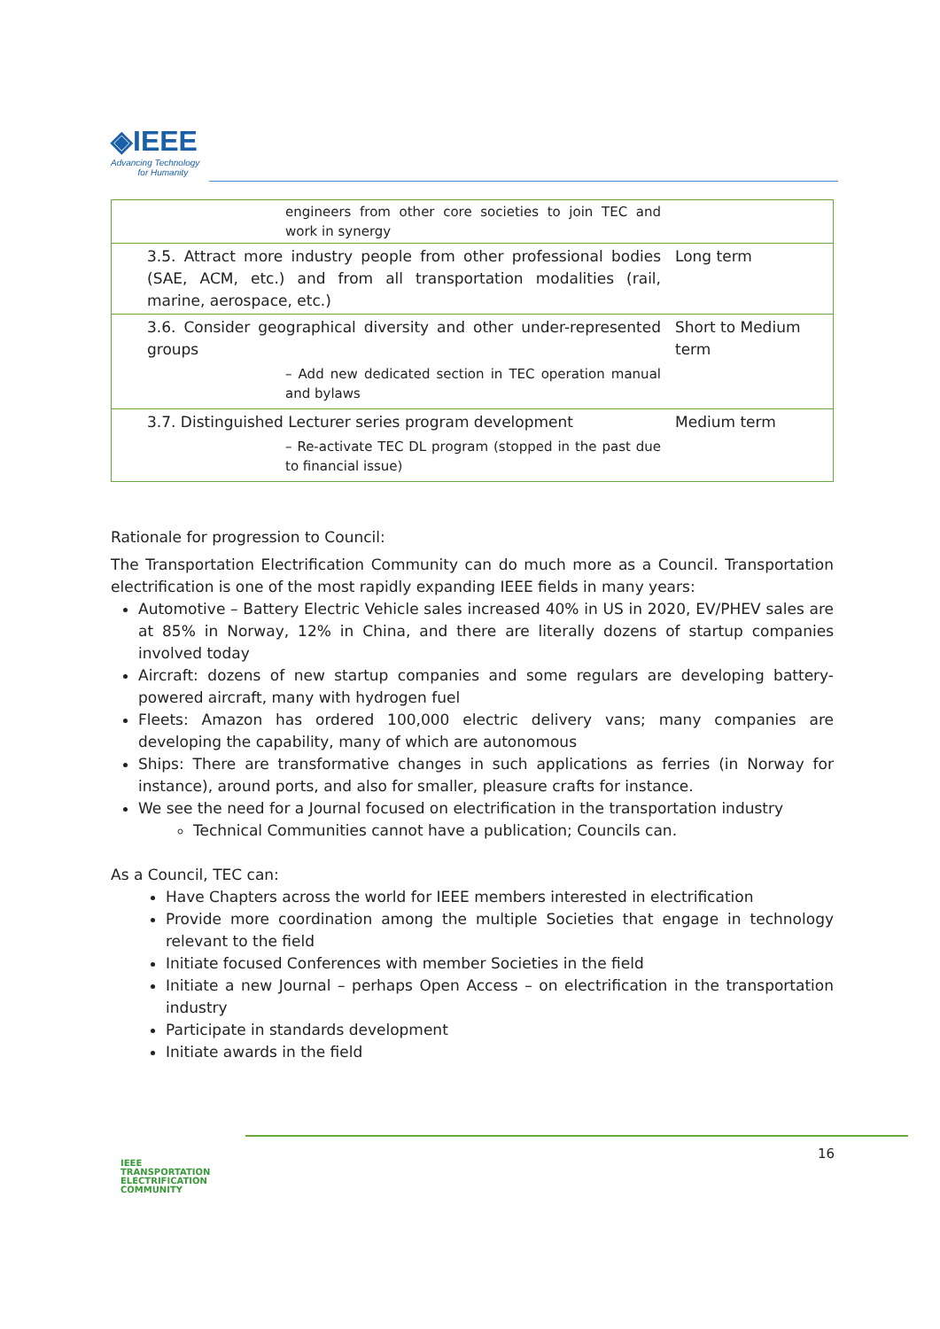◈IEEE
Advancing Technology
for Humanity
| engineers from other core societies to join TEC and work in synergy | |
| 3.5. Attract more industry people from other professional bodies (SAE, ACM, etc.) and from all transportation modalities (rail, marine, aerospace, etc.) | Long term |
| 3.6. Consider geographical diversity and other under-represented groups – Add new dedicated section in TEC operation manual and bylaws | Short to Medium term |
| 3.7. Distinguished Lecturer series program development – Re-activate TEC DL program (stopped in the past due to financial issue) | Medium term |
Rationale for progression to Council:
The Transportation Electrification Community can do much more as a Council. Transportation electrification is one of the most rapidly expanding IEEE fields in many years:
Automotive – Battery Electric Vehicle sales increased 40% in US in 2020, EV/PHEV sales are at 85% in Norway, 12% in China, and there are literally dozens of startup companies involved today
Aircraft: dozens of new startup companies and some regulars are developing battery-powered aircraft, many with hydrogen fuel
Fleets: Amazon has ordered 100,000 electric delivery vans; many companies are developing the capability, many of which are autonomous
Ships: There are transformative changes in such applications as ferries (in Norway for instance), around ports, and also for smaller, pleasure crafts for instance.
We see the need for a Journal focused on electrification in the transportation industry
Technical Communities cannot have a publication; Councils can.
As a Council, TEC can:
Have Chapters across the world for IEEE members interested in electrification
Provide more coordination among the multiple Societies that engage in technology relevant to the field
Initiate focused Conferences with member Societies in the field
Initiate a new Journal – perhaps Open Access – on electrification in the transportation industry
Participate in standards development
Initiate awards in the field
IEEE
TRANSPORTATION
ELECTRIFICATION
COMMUNITY
16